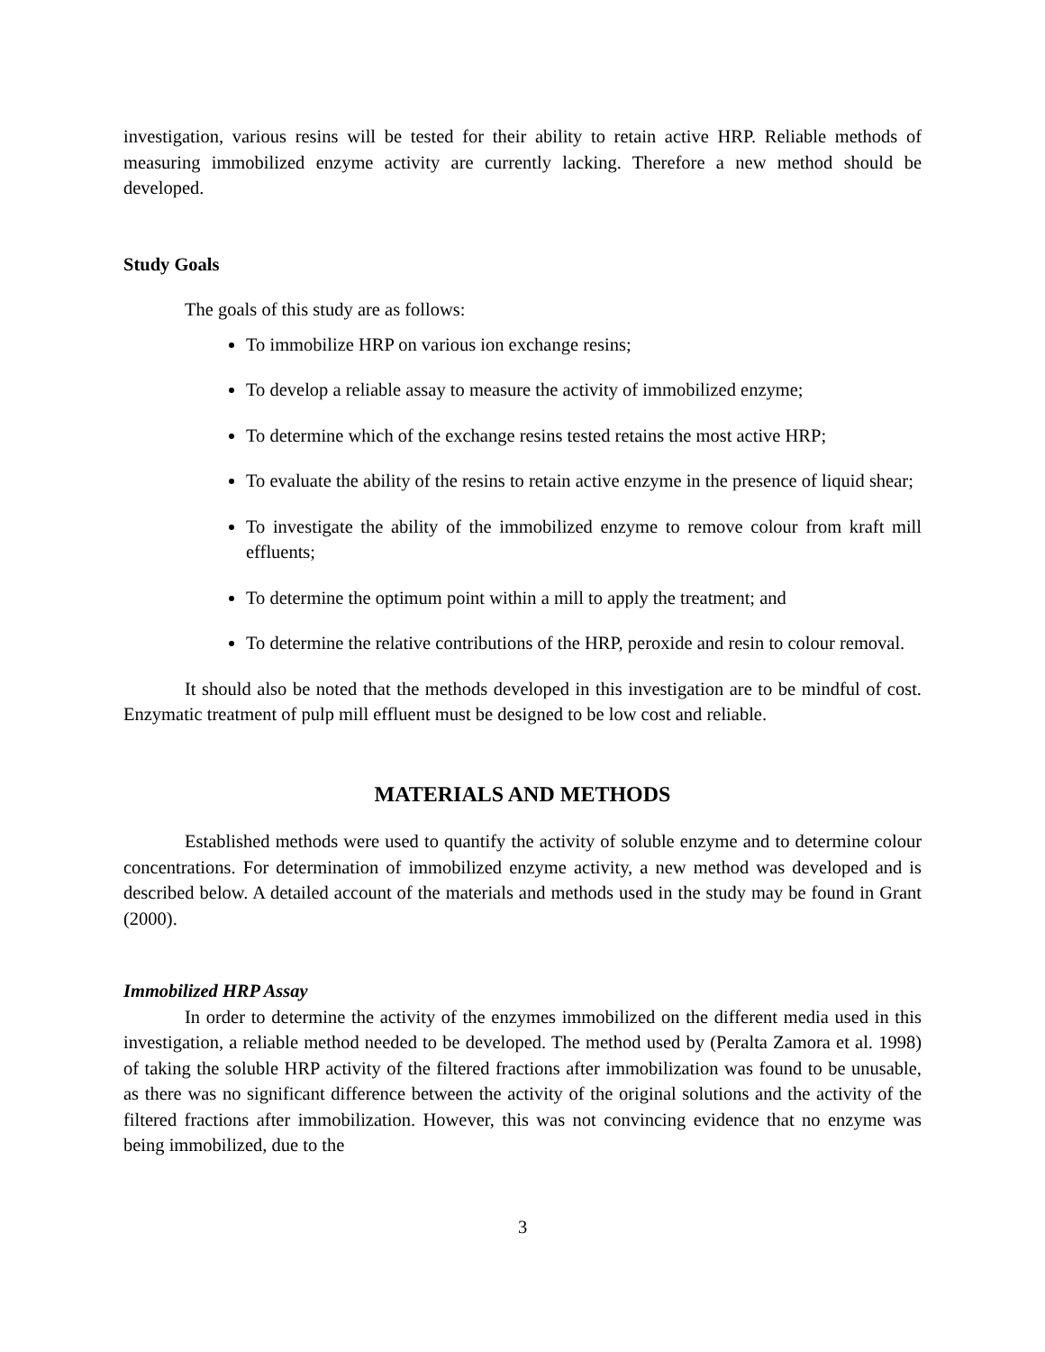investigation, various resins will be tested for their ability to retain active HRP. Reliable methods of measuring immobilized enzyme activity are currently lacking. Therefore a new method should be developed.
Study Goals
The goals of this study are as follows:
To immobilize HRP on various ion exchange resins;
To develop a reliable assay to measure the activity of immobilized enzyme;
To determine which of the exchange resins tested retains the most active HRP;
To evaluate the ability of the resins to retain active enzyme in the presence of liquid shear;
To investigate the ability of the immobilized enzyme to remove colour from kraft mill effluents;
To determine the optimum point within a mill to apply the treatment; and
To determine the relative contributions of the HRP, peroxide and resin to colour removal.
It should also be noted that the methods developed in this investigation are to be mindful of cost. Enzymatic treatment of pulp mill effluent must be designed to be low cost and reliable.
MATERIALS AND METHODS
Established methods were used to quantify the activity of soluble enzyme and to determine colour concentrations. For determination of immobilized enzyme activity, a new method was developed and is described below. A detailed account of the materials and methods used in the study may be found in Grant (2000).
Immobilized HRP Assay
In order to determine the activity of the enzymes immobilized on the different media used in this investigation, a reliable method needed to be developed. The method used by (Peralta Zamora et al. 1998) of taking the soluble HRP activity of the filtered fractions after immobilization was found to be unusable, as there was no significant difference between the activity of the original solutions and the activity of the filtered fractions after immobilization. However, this was not convincing evidence that no enzyme was being immobilized, due to the
3